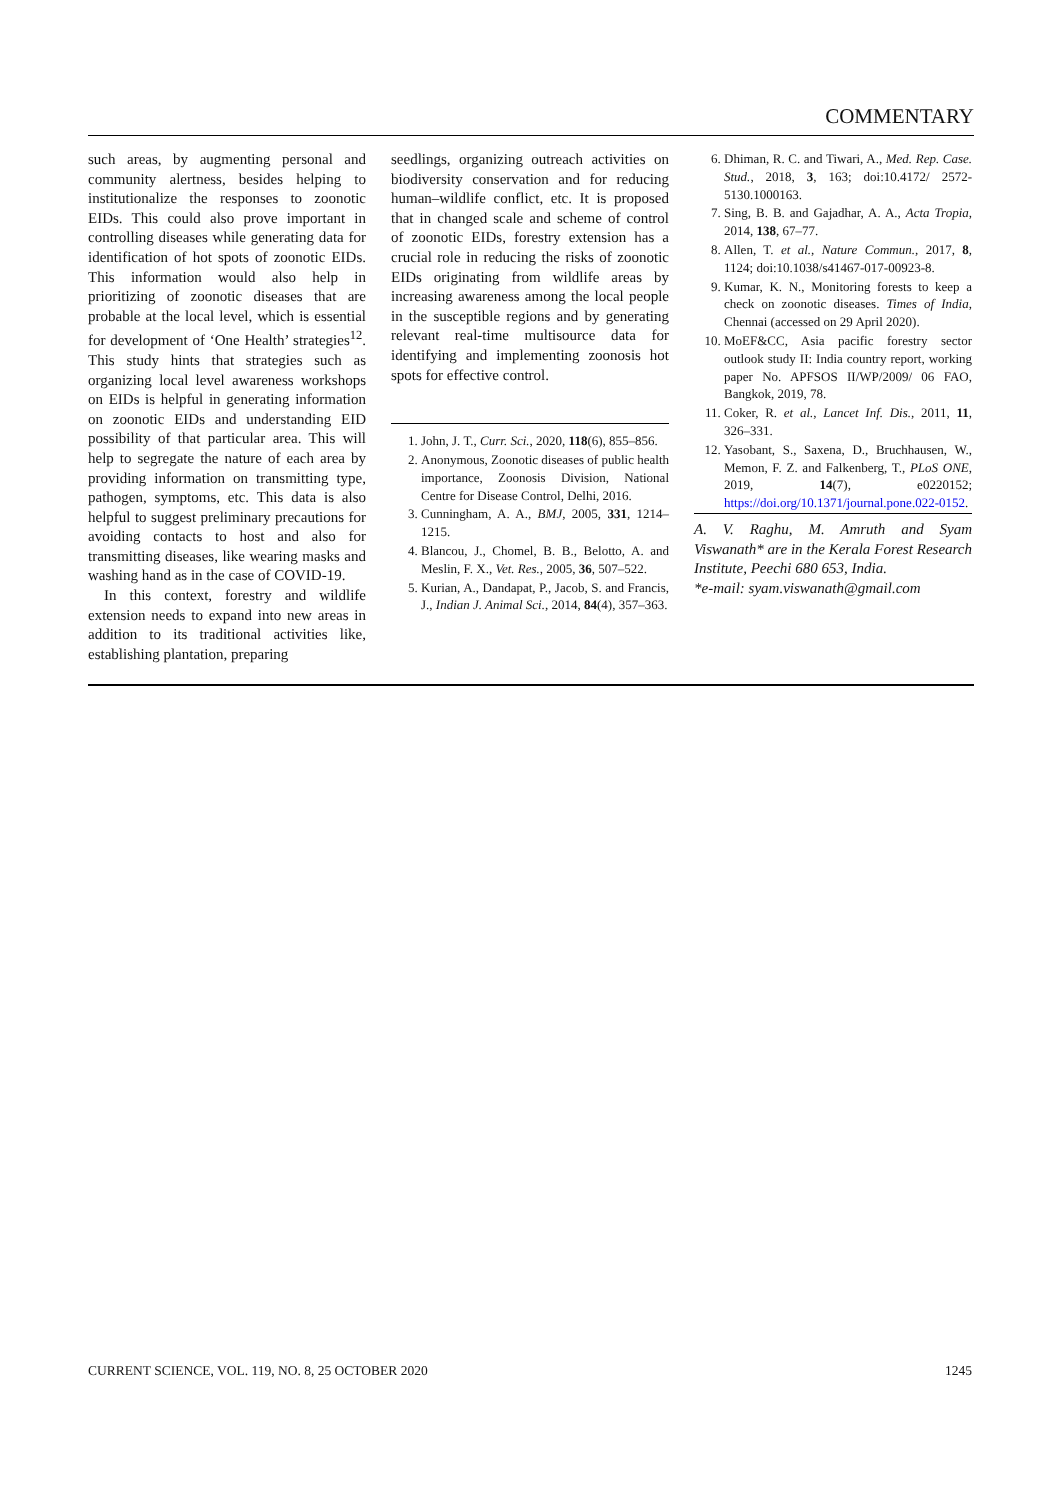COMMENTARY
such areas, by augmenting personal and community alertness, besides helping to institutionalize the responses to zoonotic EIDs. This could also prove important in controlling diseases while generating data for identification of hot spots of zoonotic EIDs. This information would also help in prioritizing of zoonotic diseases that are probable at the local level, which is essential for development of ‘One Health’ strategies<sup>12</sup>. This study hints that strategies such as organizing local level awareness workshops on EIDs is helpful in generating information on zoonotic EIDs and understanding EID possibility of that particular area. This will help to segregate the nature of each area by providing information on transmitting type, pathogen, symptoms, etc. This data is also helpful to suggest preliminary precautions for avoiding contacts to host and also for transmitting diseases, like wearing masks and washing hand as in the case of COVID-19.
In this context, forestry and wildlife extension needs to expand into new areas in addition to its traditional activities like, establishing plantation, preparing
seedlings, organizing outreach activities on biodiversity conservation and for reducing human–wildlife conflict, etc. It is proposed that in changed scale and scheme of control of zoonotic EIDs, forestry extension has a crucial role in reducing the risks of zoonotic EIDs originating from wildlife areas by increasing awareness among the local people in the susceptible regions and by generating relevant real-time multisource data for identifying and implementing zoonosis hot spots for effective control.
1. John, J. T., Curr. Sci., 2020, 118(6), 855–856.
2. Anonymous, Zoonotic diseases of public health importance, Zoonosis Division, National Centre for Disease Control, Delhi, 2016.
3. Cunningham, A. A., BMJ, 2005, 331, 1214–1215.
4. Blancou, J., Chomel, B. B., Belotto, A. and Meslin, F. X., Vet. Res., 2005, 36, 507–522.
5. Kurian, A., Dandapat, P., Jacob, S. and Francis, J., Indian J. Animal Sci., 2014, 84(4), 357–363.
6. Dhiman, R. C. and Tiwari, A., Med. Rep. Case. Stud., 2018, 3, 163; doi:10.4172/ 2572-5130.1000163.
7. Sing, B. B. and Gajadhar, A. A., Acta Tropia, 2014, 138, 67–77.
8. Allen, T. et al., Nature Commun., 2017, 8, 1124; doi:10.1038/s41467-017-00923-8.
9. Kumar, K. N., Monitoring forests to keep a check on zoonotic diseases. Times of India, Chennai (accessed on 29 April 2020).
10. MoEF&CC, Asia pacific forestry sector outlook study II: India country report, working paper No. APFSOS II/WP/2009/ 06 FAO, Bangkok, 2019, 78.
11. Coker, R. et al., Lancet Inf. Dis., 2011, 11, 326–331.
12. Yasobant, S., Saxena, D., Bruchhausen, W., Memon, F. Z. and Falkenberg, T., PLoS ONE, 2019, 14(7), e0220152; https://doi.org/10.1371/journal.pone.022-0152.
A. V. Raghu, M. Amruth and Syam Viswanath* are in the Kerala Forest Research Institute, Peechi 680 653, India.
*e-mail: syam.viswanath@gmail.com
CURRENT SCIENCE, VOL. 119, NO. 8, 25 OCTOBER 2020 1245